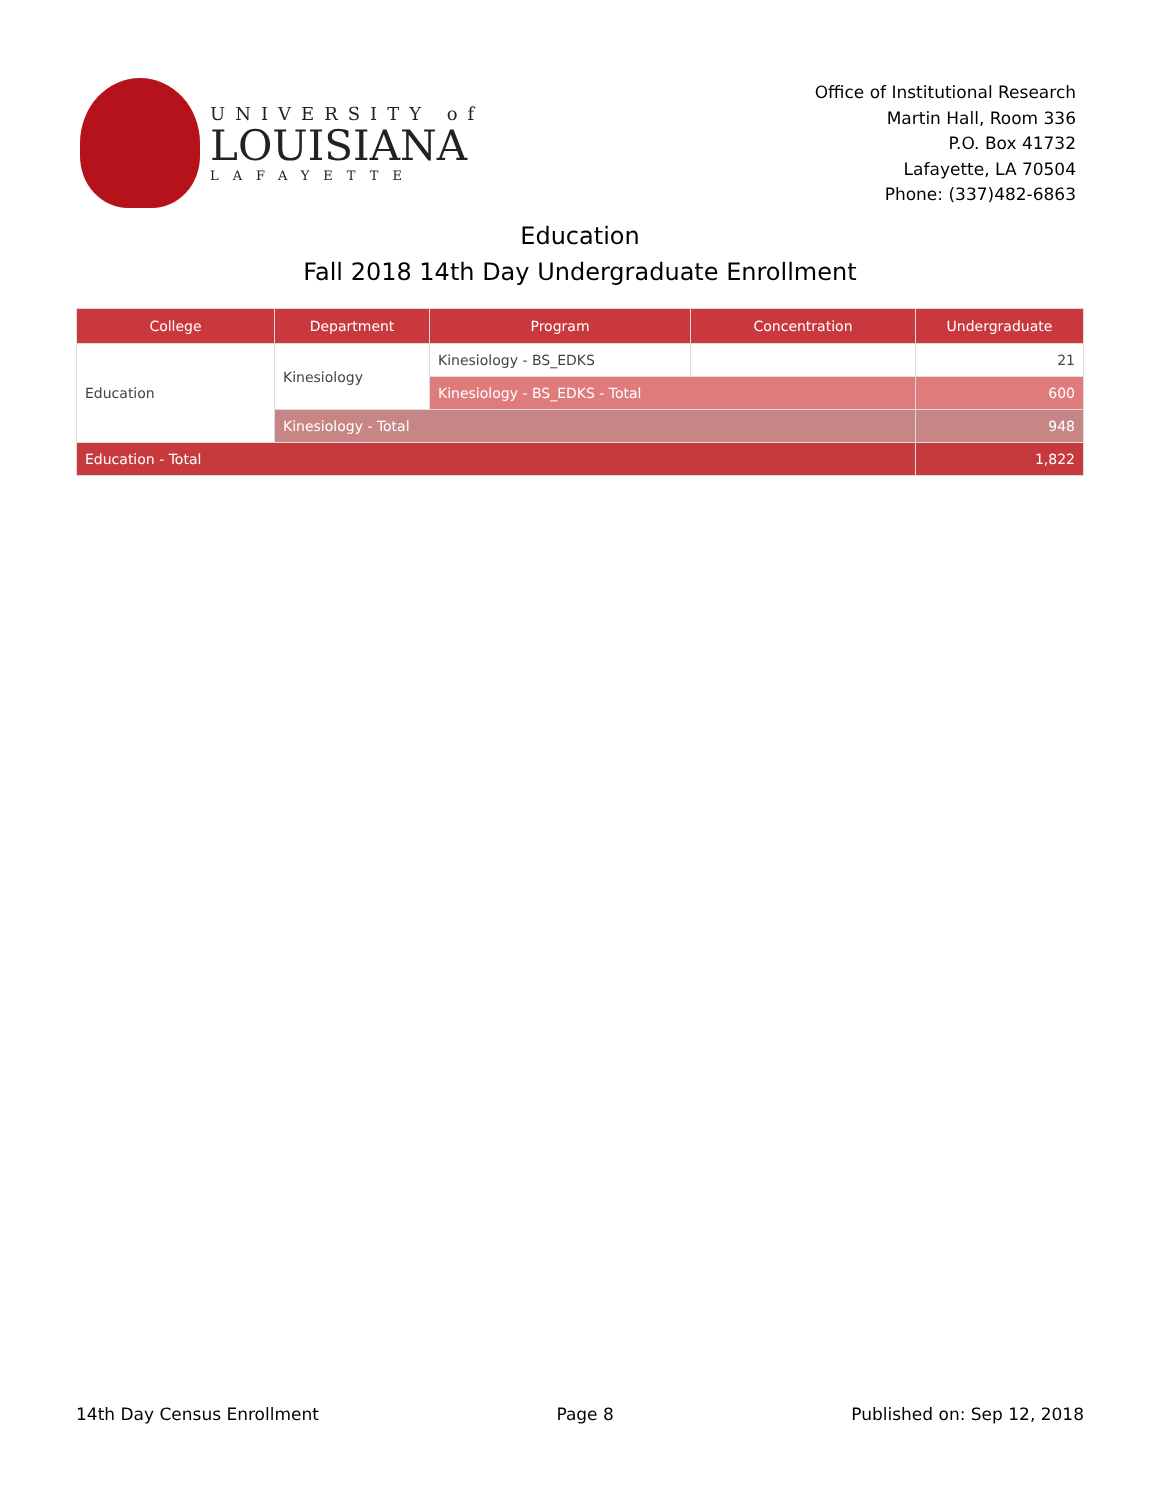UNIVERSITY of
LOUISIANA
LAFAYETTE
Office of Institutional Research
Martin Hall, Room 336
P.O. Box 41732
Lafayette, LA 70504
Phone: (337)482-6863
Education
Fall 2018 14th Day Undergraduate Enrollment
| College | Department | Program | Concentration | Undergraduate |
| --- | --- | --- | --- | --- |
| Education | Kinesiology | Kinesiology - BS_EDKS | | 21 |
| | | Kinesiology - BS_EDKS - Total | | 600 |
| | Kinesiology - Total | | | 948 |
| Education - Total | | | | 1,822 |
14th Day Census Enrollment Page 8 Published on: Sep 12, 2018